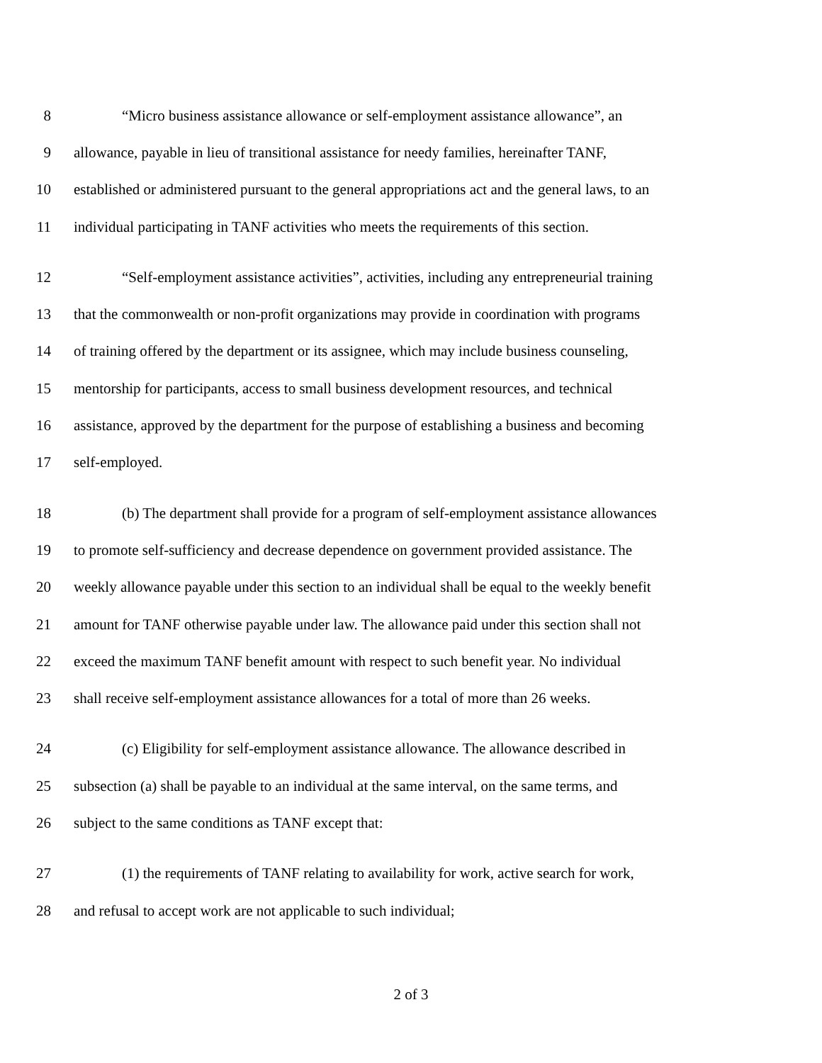8 “Micro business assistance allowance or self-employment assistance allowance”, an
9 allowance, payable in lieu of transitional assistance for needy families, hereinafter TANF,
10 established or administered pursuant to the general appropriations act and the general laws, to an
11 individual participating in TANF activities who meets the requirements of this section.
12 “Self-employment assistance activities”, activities, including any entrepreneurial training
13 that the commonwealth or non-profit organizations may provide in coordination with programs
14 of training offered by the department or its assignee, which may include business counseling,
15 mentorship for participants, access to small business development resources, and technical
16 assistance, approved by the department for the purpose of establishing a business and becoming
17 self-employed.
18 (b) The department shall provide for a program of self-employment assistance allowances
19 to promote self-sufficiency and decrease dependence on government provided assistance. The
20 weekly allowance payable under this section to an individual shall be equal to the weekly benefit
21 amount for TANF otherwise payable under law. The allowance paid under this section shall not
22 exceed the maximum TANF benefit amount with respect to such benefit year. No individual
23 shall receive self-employment assistance allowances for a total of more than 26 weeks.
24 (c) Eligibility for self-employment assistance allowance. The allowance described in
25 subsection (a) shall be payable to an individual at the same interval, on the same terms, and
26 subject to the same conditions as TANF except that:
27 (1) the requirements of TANF relating to availability for work, active search for work,
28 and refusal to accept work are not applicable to such individual;
2 of 3